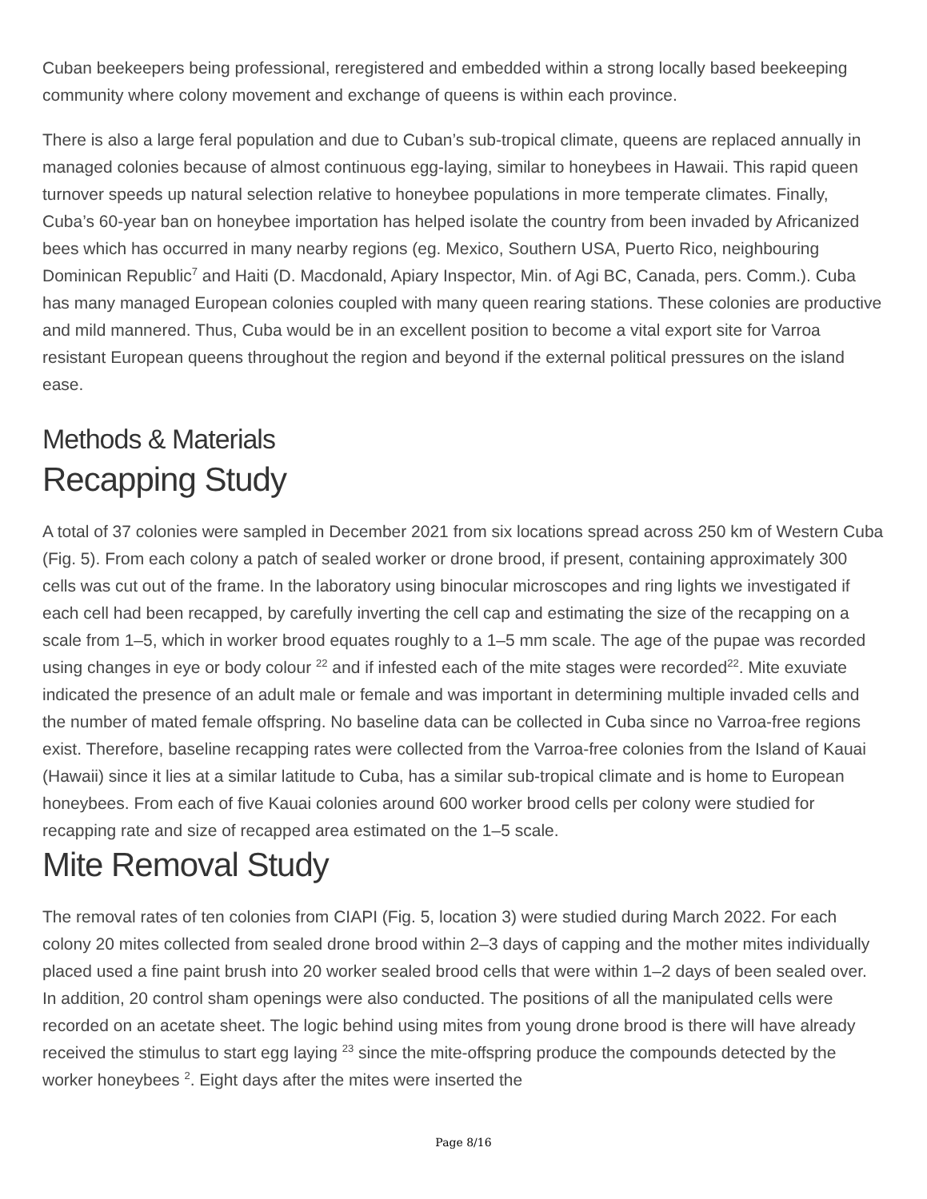Cuban beekeepers being professional, reregistered and embedded within a strong locally based beekeeping community where colony movement and exchange of queens is within each province.
There is also a large feral population and due to Cuban’s sub-tropical climate, queens are replaced annually in managed colonies because of almost continuous egg-laying, similar to honeybees in Hawaii. This rapid queen turnover speeds up natural selection relative to honeybee populations in more temperate climates. Finally, Cuba’s 60-year ban on honeybee importation has helped isolate the country from been invaded by Africanized bees which has occurred in many nearby regions (eg. Mexico, Southern USA, Puerto Rico, neighbouring Dominican Republic<sup>7</sup> and Haiti (D. Macdonald, Apiary Inspector, Min. of Agi BC, Canada, pers. Comm.). Cuba has many managed European colonies coupled with many queen rearing stations. These colonies are productive and mild mannered. Thus, Cuba would be in an excellent position to become a vital export site for Varroa resistant European queens throughout the region and beyond if the external political pressures on the island ease.
Methods & Materials
Recapping Study
A total of 37 colonies were sampled in December 2021 from six locations spread across 250 km of Western Cuba (Fig. 5). From each colony a patch of sealed worker or drone brood, if present, containing approximately 300 cells was cut out of the frame. In the laboratory using binocular microscopes and ring lights we investigated if each cell had been recapped, by carefully inverting the cell cap and estimating the size of the recapping on a scale from 1–5, which in worker brood equates roughly to a 1–5 mm scale. The age of the pupae was recorded using changes in eye or body colour <sup>22</sup> and if infested each of the mite stages were recorded<sup>22</sup>. Mite exuviate indicated the presence of an adult male or female and was important in determining multiple invaded cells and the number of mated female offspring. No baseline data can be collected in Cuba since no Varroa-free regions exist. Therefore, baseline recapping rates were collected from the Varroa-free colonies from the Island of Kauai (Hawaii) since it lies at a similar latitude to Cuba, has a similar sub-tropical climate and is home to European honeybees. From each of five Kauai colonies around 600 worker brood cells per colony were studied for recapping rate and size of recapped area estimated on the 1–5 scale.
Mite Removal Study
The removal rates of ten colonies from CIAPI (Fig. 5, location 3) were studied during March 2022. For each colony 20 mites collected from sealed drone brood within 2–3 days of capping and the mother mites individually placed used a fine paint brush into 20 worker sealed brood cells that were within 1–2 days of been sealed over. In addition, 20 control sham openings were also conducted. The positions of all the manipulated cells were recorded on an acetate sheet. The logic behind using mites from young drone brood is there will have already received the stimulus to start egg laying <sup>23</sup> since the mite-offspring produce the compounds detected by the worker honeybees <sup>2</sup>. Eight days after the mites were inserted the
Page 8/16